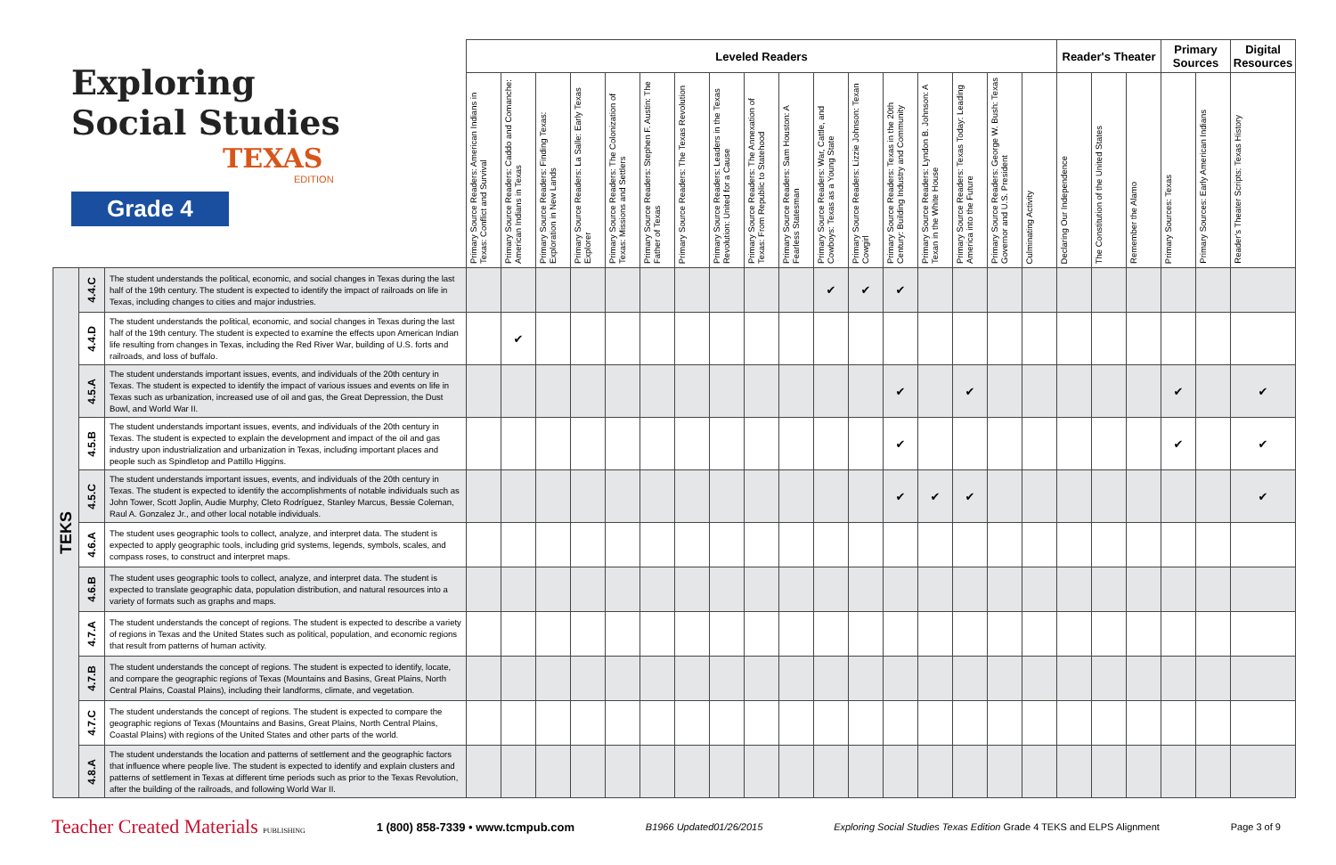Exploring
Social Studies
TEXAS
EDITION
Grade 4
| | | | Leveled Readers | | | | | | | | | | | | | | | | | Reader's Theater | | | Primary Sources | | Digital Resources |
| --- | --- | --- | --- | --- | --- | --- | --- | --- | --- | --- | --- | --- | --- | --- | --- | --- | --- | --- | --- | --- | --- | --- | --- | --- | --- |
| | | | Primary Source Readers: American Indians in Texas: Conflict and Survival | Primary Source Readers: Caddo and Comanche: American Indians in Texas | Primary Source Readers: Finding Texas: Exploration in New Lands | Primary Source Readers: La Salle: Early Texas Explorer | Primary Source Readers: The Colonization of Texas: Missions and Settlers | Primary Source Readers: Stephen F. Austin: The Father of Texas | Primary Source Readers: The Texas Revolution | Primary Source Readers: Leaders in the Texas Revolution: United for a Cause | Primary Source Readers: The Annexation of Texas: From Republic to Statehood | Primary Source Readers: Sam Houston: A Fearless Statesman | Primary Source Readers: War, Cattle, and Cowboys: Texas as a Young State | Primary Source Readers: Lizzie Johnson: Texan Cowgirl | Primary Source Readers: Texas in the 20th Century: Building Industry and Community | Primary Source Readers: Lyndon B. Johnson: A Texan in the White House | Primary Source Readers: Texas Today: Leading America into the Future | Primary Source Readers: George W. Bush: Texas Governor and U.S. President | Culminating Activity | Declaring Our Independence | The Constitution of the United States | Remember the Alamo | Primary Sources: Texas | Primary Sources: Early American Indians | Reader's Theater Scripts: Texas History |
| TEKS | 4.4.C | The student understands the political, economic, and social changes in Texas during the last half of the 19th century. The student is expected to identify the impact of railroads on life in Texas, including changes to cities and major industries. | | | | | | | | | | | ✔ | ✔ | ✔ | | | | | | | | | | |
| | 4.4.D | The student understands the political, economic, and social changes in Texas during the last half of the 19th century. The student is expected to examine the effects upon American Indian life resulting from changes in Texas, including the Red River War, building of U.S. forts and railroads, and loss of buffalo. | | ✔ | | | | | | | | | | | | | | | | | | | | | |
| | 4.5.A | The student understands important issues, events, and individuals of the 20th century in Texas. The student is expected to identify the impact of various issues and events on life in Texas such as urbanization, increased use of oil and gas, the Great Depression, the Dust Bowl, and World War II. | | | | | | | | | | | | | ✔ | | ✔ | | | | | | ✔ | | ✔ |
| | 4.5.B | The student understands important issues, events, and individuals of the 20th century in Texas. The student is expected to explain the development and impact of the oil and gas industry upon industrialization and urbanization in Texas, including important places and people such as Spindletop and Pattillo Higgins. | | | | | | | | | | | | | ✔ | | | | | | | | ✔ | | ✔ |
| | 4.5.C | The student understands important issues, events, and individuals of the 20th century in Texas. The student is expected to identify the accomplishments of notable individuals such as John Tower, Scott Joplin, Audie Murphy, Cleto Rodríguez, Stanley Marcus, Bessie Coleman, Raul A. Gonzalez Jr., and other local notable individuals. | | | | | | | | | | | | | ✔ | ✔ | ✔ | | | | | | | | ✔ |
| | 4.6.A | The student uses geographic tools to collect, analyze, and interpret data. The student is expected to apply geographic tools, including grid systems, legends, symbols, scales, and compass roses, to construct and interpret maps. | | | | | | | | | | | | | | | | | | | | | | | |
| | 4.6.B | The student uses geographic tools to collect, analyze, and interpret data. The student is expected to translate geographic data, population distribution, and natural resources into a variety of formats such as graphs and maps. | | | | | | | | | | | | | | | | | | | | | | | |
| | 4.7.A | The student understands the concept of regions. The student is expected to describe a variety of regions in Texas and the United States such as political, population, and economic regions that result from patterns of human activity. | | | | | | | | | | | | | | | | | | | | | | | |
| | 4.7.B | The student understands the concept of regions. The student is expected to identify, locate, and compare the geographic regions of Texas (Mountains and Basins, Great Plains, North Central Plains, Coastal Plains), including their landforms, climate, and vegetation. | | | | | | | | | | | | | | | | | | | | | | | |
| | 4.7.C | The student understands the concept of regions. The student is expected to compare the geographic regions of Texas (Mountains and Basins, Great Plains, North Central Plains, Coastal Plains) with regions of the United States and other parts of the world. | | | | | | | | | | | | | | | | | | | | | | | |
| | 4.8.A | The student understands the location and patterns of settlement and the geographic factors that influence where people live. The student is expected to identify and explain clusters and patterns of settlement in Texas at different time periods such as prior to the Texas Revolution, after the building of the railroads, and following World War II. | | | | | | | | | | | | | | | | | | | | | | | |
Teacher Created Materials PUBLISHING 1 (800) 858-7339 • www.tcmpub.com B1966 Updated01/26/2015 Exploring Social Studies Texas Edition Grade 4 TEKS and ELPS Alignment Page 3 of 9